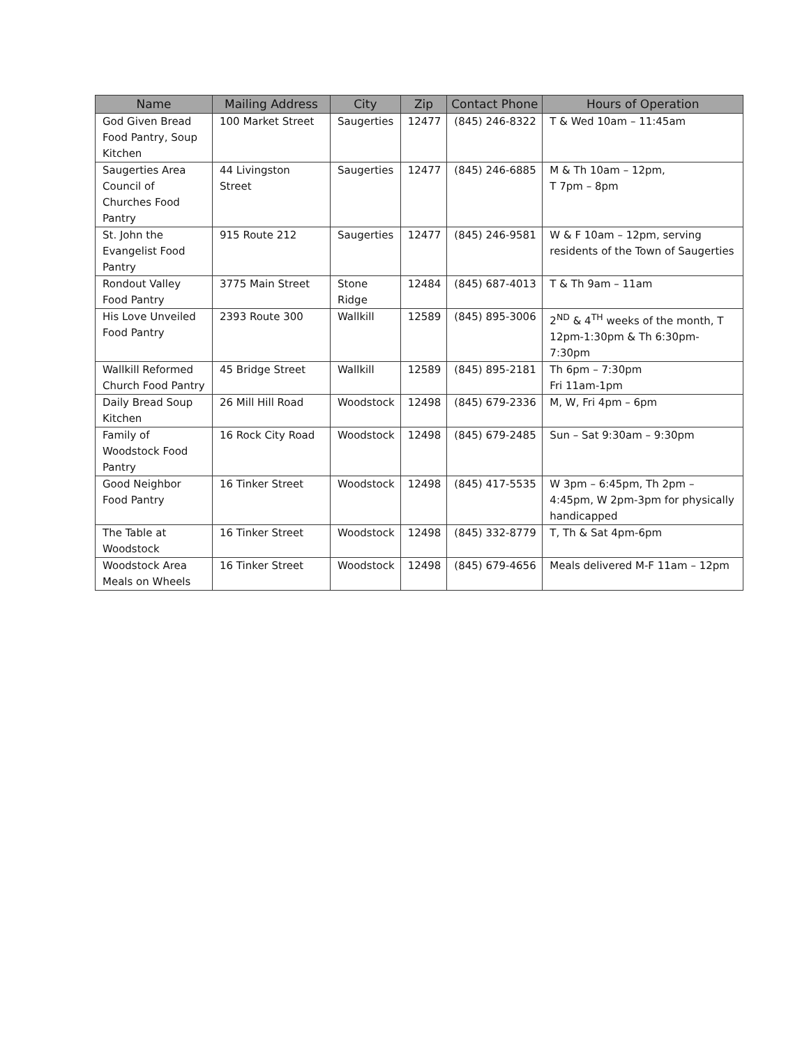| Name | Mailing Address | City | Zip | Contact Phone | Hours of Operation |
| --- | --- | --- | --- | --- | --- |
| God Given Bread Food Pantry, Soup Kitchen | 100 Market Street | Saugerties | 12477 | (845) 246-8322 | T & Wed 10am – 11:45am |
| Saugerties Area Council of Churches Food Pantry | 44 Livingston Street | Saugerties | 12477 | (845) 246-6885 | M & Th 10am – 12pm, T 7pm – 8pm |
| St. John the Evangelist Food Pantry | 915 Route 212 | Saugerties | 12477 | (845) 246-9581 | W & F 10am – 12pm, serving residents of the Town of Saugerties |
| Rondout Valley Food Pantry | 3775 Main Street | Stone Ridge | 12484 | (845) 687-4013 | T & Th 9am – 11am |
| His Love Unveiled Food Pantry | 2393 Route 300 | Wallkill | 12589 | (845) 895-3006 | 2<sup>ND</sup> & 4<sup>TH</sup> weeks of the month, T 12pm-1:30pm & Th 6:30pm-7:30pm |
| Wallkill Reformed Church Food Pantry | 45 Bridge Street | Wallkill | 12589 | (845) 895-2181 | Th 6pm – 7:30pm Fri 11am-1pm |
| Daily Bread Soup Kitchen | 26 Mill Hill Road | Woodstock | 12498 | (845) 679-2336 | M, W, Fri 4pm – 6pm |
| Family of Woodstock Food Pantry | 16 Rock City Road | Woodstock | 12498 | (845) 679-2485 | Sun – Sat 9:30am – 9:30pm |
| Good Neighbor Food Pantry | 16 Tinker Street | Woodstock | 12498 | (845) 417-5535 | W 3pm – 6:45pm, Th 2pm – 4:45pm, W 2pm-3pm for physically handicapped |
| The Table at Woodstock | 16 Tinker Street | Woodstock | 12498 | (845) 332-8779 | T, Th & Sat 4pm-6pm |
| Woodstock Area Meals on Wheels | 16 Tinker Street | Woodstock | 12498 | (845) 679-4656 | Meals delivered M-F 11am – 12pm |